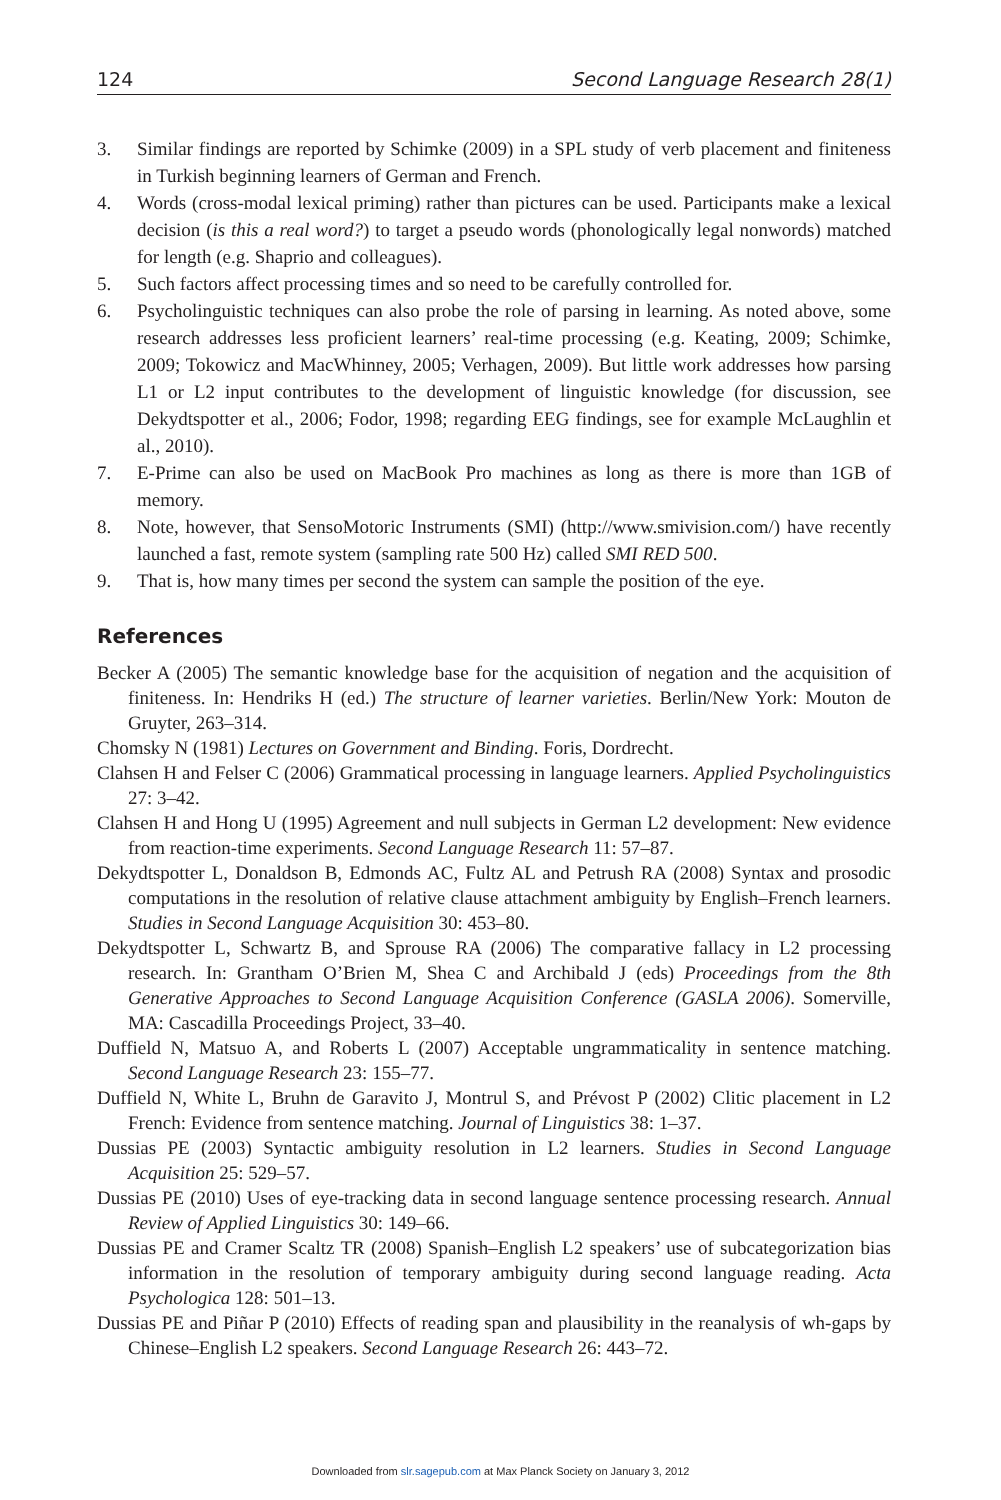124 Second Language Research 28(1)
3. Similar findings are reported by Schimke (2009) in a SPL study of verb placement and finiteness in Turkish beginning learners of German and French.
4. Words (cross-modal lexical priming) rather than pictures can be used. Participants make a lexical decision (is this a real word?) to target a pseudo words (phonologically legal nonwords) matched for length (e.g. Shaprio and colleagues).
5. Such factors affect processing times and so need to be carefully controlled for.
6. Psycholinguistic techniques can also probe the role of parsing in learning. As noted above, some research addresses less proficient learners’ real-time processing (e.g. Keating, 2009; Schimke, 2009; Tokowicz and MacWhinney, 2005; Verhagen, 2009). But little work addresses how parsing L1 or L2 input contributes to the development of linguistic knowledge (for discussion, see Dekydtspotter et al., 2006; Fodor, 1998; regarding EEG findings, see for example McLaughlin et al., 2010).
7. E-Prime can also be used on MacBook Pro machines as long as there is more than 1GB of memory.
8. Note, however, that SensoMotoric Instruments (SMI) (http://www.smivision.com/) have recently launched a fast, remote system (sampling rate 500 Hz) called SMI RED 500.
9. That is, how many times per second the system can sample the position of the eye.
References
Becker A (2005) The semantic knowledge base for the acquisition of negation and the acquisition of finiteness. In: Hendriks H (ed.) The structure of learner varieties. Berlin/New York: Mouton de Gruyter, 263–314.
Chomsky N (1981) Lectures on Government and Binding. Foris, Dordrecht.
Clahsen H and Felser C (2006) Grammatical processing in language learners. Applied Psycholinguistics 27: 3–42.
Clahsen H and Hong U (1995) Agreement and null subjects in German L2 development: New evidence from reaction-time experiments. Second Language Research 11: 57–87.
Dekydtspotter L, Donaldson B, Edmonds AC, Fultz AL and Petrush RA (2008) Syntax and prosodic computations in the resolution of relative clause attachment ambiguity by English–French learners. Studies in Second Language Acquisition 30: 453–80.
Dekydtspotter L, Schwartz B, and Sprouse RA (2006) The comparative fallacy in L2 processing research. In: Grantham O’Brien M, Shea C and Archibald J (eds) Proceedings from the 8th Generative Approaches to Second Language Acquisition Conference (GASLA 2006). Somerville, MA: Cascadilla Proceedings Project, 33–40.
Duffield N, Matsuo A, and Roberts L (2007) Acceptable ungrammaticality in sentence matching. Second Language Research 23: 155–77.
Duffield N, White L, Bruhn de Garavito J, Montrul S, and Prévost P (2002) Clitic placement in L2 French: Evidence from sentence matching. Journal of Linguistics 38: 1–37.
Dussias PE (2003) Syntactic ambiguity resolution in L2 learners. Studies in Second Language Acquisition 25: 529–57.
Dussias PE (2010) Uses of eye-tracking data in second language sentence processing research. Annual Review of Applied Linguistics 30: 149–66.
Dussias PE and Cramer Scaltz TR (2008) Spanish–English L2 speakers’ use of subcategorization bias information in the resolution of temporary ambiguity during second language reading. Acta Psychologica 128: 501–13.
Dussias PE and Piñar P (2010) Effects of reading span and plausibility in the reanalysis of wh-gaps by Chinese–English L2 speakers. Second Language Research 26: 443–72.
Downloaded from slr.sagepub.com at Max Planck Society on January 3, 2012